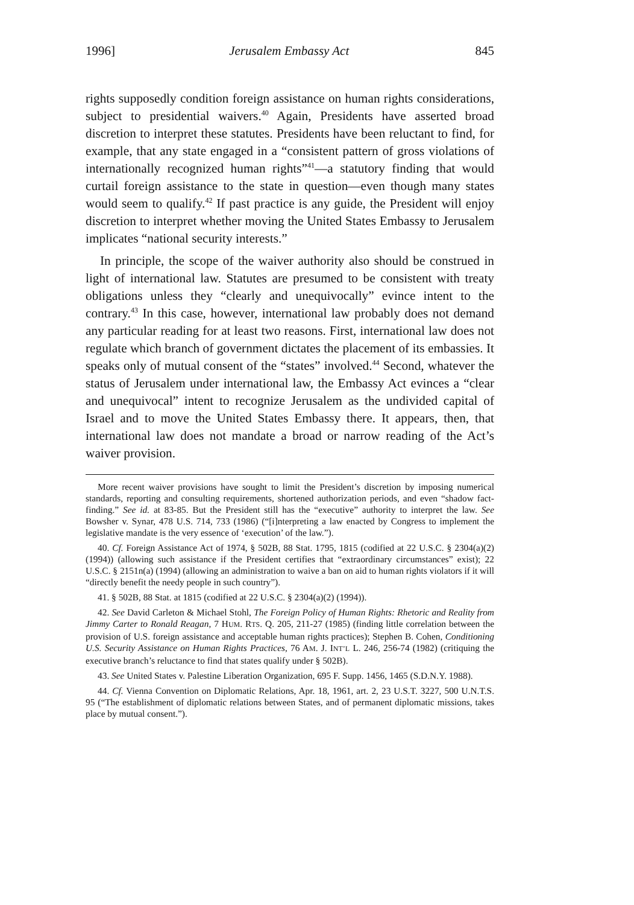1996] Jerusalem Embassy Act 845
rights supposedly condition foreign assistance on human rights considerations, subject to presidential waivers.<sup>40</sup> Again, Presidents have asserted broad discretion to interpret these statutes. Presidents have been reluctant to find, for example, that any state engaged in a “consistent pattern of gross violations of internationally recognized human rights”<sup>41</sup>—a statutory finding that would curtail foreign assistance to the state in question—even though many states would seem to qualify.<sup>42</sup> If past practice is any guide, the President will enjoy discretion to interpret whether moving the United States Embassy to Jerusalem implicates “national security interests.”
In principle, the scope of the waiver authority also should be construed in light of international law. Statutes are presumed to be consistent with treaty obligations unless they “clearly and unequivocally” evince intent to the contrary.<sup>43</sup> In this case, however, international law probably does not demand any particular reading for at least two reasons. First, international law does not regulate which branch of government dictates the placement of its embassies. It speaks only of mutual consent of the “states” involved.<sup>44</sup> Second, whatever the status of Jerusalem under international law, the Embassy Act evinces a “clear and unequivocal” intent to recognize Jerusalem as the undivided capital of Israel and to move the United States Embassy there. It appears, then, that international law does not mandate a broad or narrow reading of the Act’s waiver provision.
More recent waiver provisions have sought to limit the President’s discretion by imposing numerical standards, reporting and consulting requirements, shortened authorization periods, and even “shadow fact-finding.” See id. at 83-85. But the President still has the “executive” authority to interpret the law. See Bowsher v. Synar, 478 U.S. 714, 733 (1986) (“[i]nterpreting a law enacted by Congress to implement the legislative mandate is the very essence of ‘execution’ of the law.”).
40. Cf. Foreign Assistance Act of 1974, § 502B, 88 Stat. 1795, 1815 (codified at 22 U.S.C. § 2304(a)(2) (1994)) (allowing such assistance if the President certifies that “extraordinary circumstances” exist); 22 U.S.C. § 2151n(a) (1994) (allowing an administration to waive a ban on aid to human rights violators if it will “directly benefit the needy people in such country”).
41. § 502B, 88 Stat. at 1815 (codified at 22 U.S.C. § 2304(a)(2) (1994)).
42. See David Carleton & Michael Stohl, The Foreign Policy of Human Rights: Rhetoric and Reality from Jimmy Carter to Ronald Reagan, 7 HUM. RTS. Q. 205, 211-27 (1985) (finding little correlation between the provision of U.S. foreign assistance and acceptable human rights practices); Stephen B. Cohen, Conditioning U.S. Security Assistance on Human Rights Practices, 76 AM. J. INT’L L. 246, 256-74 (1982) (critiquing the executive branch’s reluctance to find that states qualify under § 502B).
43. See United States v. Palestine Liberation Organization, 695 F. Supp. 1456, 1465 (S.D.N.Y. 1988).
44. Cf. Vienna Convention on Diplomatic Relations, Apr. 18, 1961, art. 2, 23 U.S.T. 3227, 500 U.N.T.S. 95 (“The establishment of diplomatic relations between States, and of permanent diplomatic missions, takes place by mutual consent.”).